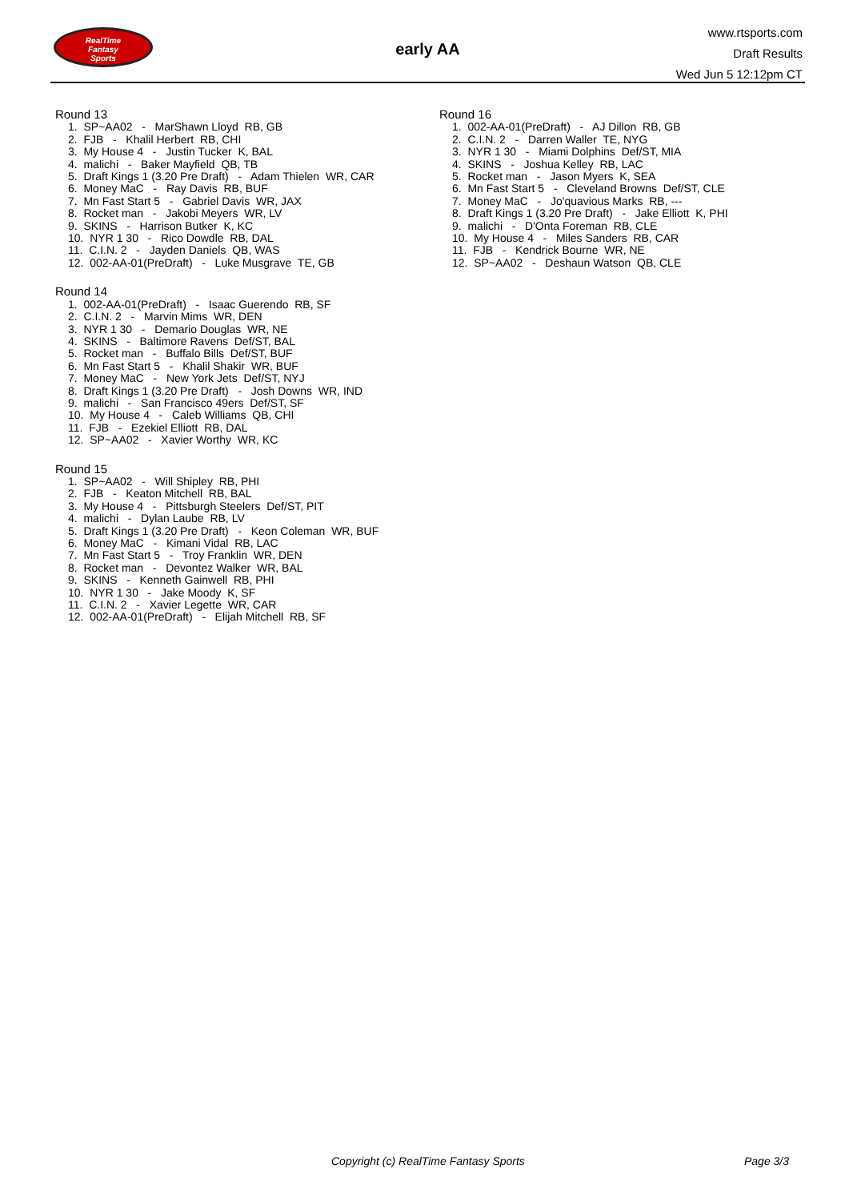RealTime
Fantasy
Sports
early AA
www.rtsports.com
Draft Results
Wed Jun 5 12:12pm CT
Round 13
1. SP~AA02 - MarShawn Lloyd RB, GB 2. FJB - Khalil Herbert RB, CHI 3. My House 4 - Justin Tucker K, BAL 4. malichi - Baker Mayfield QB, TB 5. Draft Kings 1 (3.20 Pre Draft) - Adam Thielen WR, CAR 6. Money MaC - Ray Davis RB, BUF 7. Mn Fast Start 5 - Gabriel Davis WR, JAX 8. Rocket man - Jakobi Meyers WR, LV 9. SKINS - Harrison Butker K, KC 10. NYR 1 30 - Rico Dowdle RB, DAL 11. C.I.N. 2 - Jayden Daniels QB, WAS 12. 002-AA-01(PreDraft) - Luke Musgrave TE, GB
Round 14
1. 002-AA-01(PreDraft) - Isaac Guerendo RB, SF 2. C.I.N. 2 - Marvin Mims WR, DEN 3. NYR 1 30 - Demario Douglas WR, NE 4. SKINS - Baltimore Ravens Def/ST, BAL 5. Rocket man - Buffalo Bills Def/ST, BUF 6. Mn Fast Start 5 - Khalil Shakir WR, BUF 7. Money MaC - New York Jets Def/ST, NYJ 8. Draft Kings 1 (3.20 Pre Draft) - Josh Downs WR, IND 9. malichi - San Francisco 49ers Def/ST, SF 10. My House 4 - Caleb Williams QB, CHI 11. FJB - Ezekiel Elliott RB, DAL 12. SP~AA02 - Xavier Worthy WR, KC
Round 15
1. SP~AA02 - Will Shipley RB, PHI 2. FJB - Keaton Mitchell RB, BAL 3. My House 4 - Pittsburgh Steelers Def/ST, PIT 4. malichi - Dylan Laube RB, LV 5. Draft Kings 1 (3.20 Pre Draft) - Keon Coleman WR, BUF 6. Money MaC - Kimani Vidal RB, LAC 7. Mn Fast Start 5 - Troy Franklin WR, DEN 8. Rocket man - Devontez Walker WR, BAL 9. SKINS - Kenneth Gainwell RB, PHI 10. NYR 1 30 - Jake Moody K, SF 11. C.I.N. 2 - Xavier Legette WR, CAR 12. 002-AA-01(PreDraft) - Elijah Mitchell RB, SF
Round 16
1. 002-AA-01(PreDraft) - AJ Dillon RB, GB 2. C.I.N. 2 - Darren Waller TE, NYG 3. NYR 1 30 - Miami Dolphins Def/ST, MIA 4. SKINS - Joshua Kelley RB, LAC 5. Rocket man - Jason Myers K, SEA 6. Mn Fast Start 5 - Cleveland Browns Def/ST, CLE 7. Money MaC - Jo'quavious Marks RB, --- 8. Draft Kings 1 (3.20 Pre Draft) - Jake Elliott K, PHI 9. malichi - D'Onta Foreman RB, CLE 10. My House 4 - Miles Sanders RB, CAR 11. FJB - Kendrick Bourne WR, NE 12. SP~AA02 - Deshaun Watson QB, CLE
Copyright (c) RealTime Fantasy Sports Page 3/3